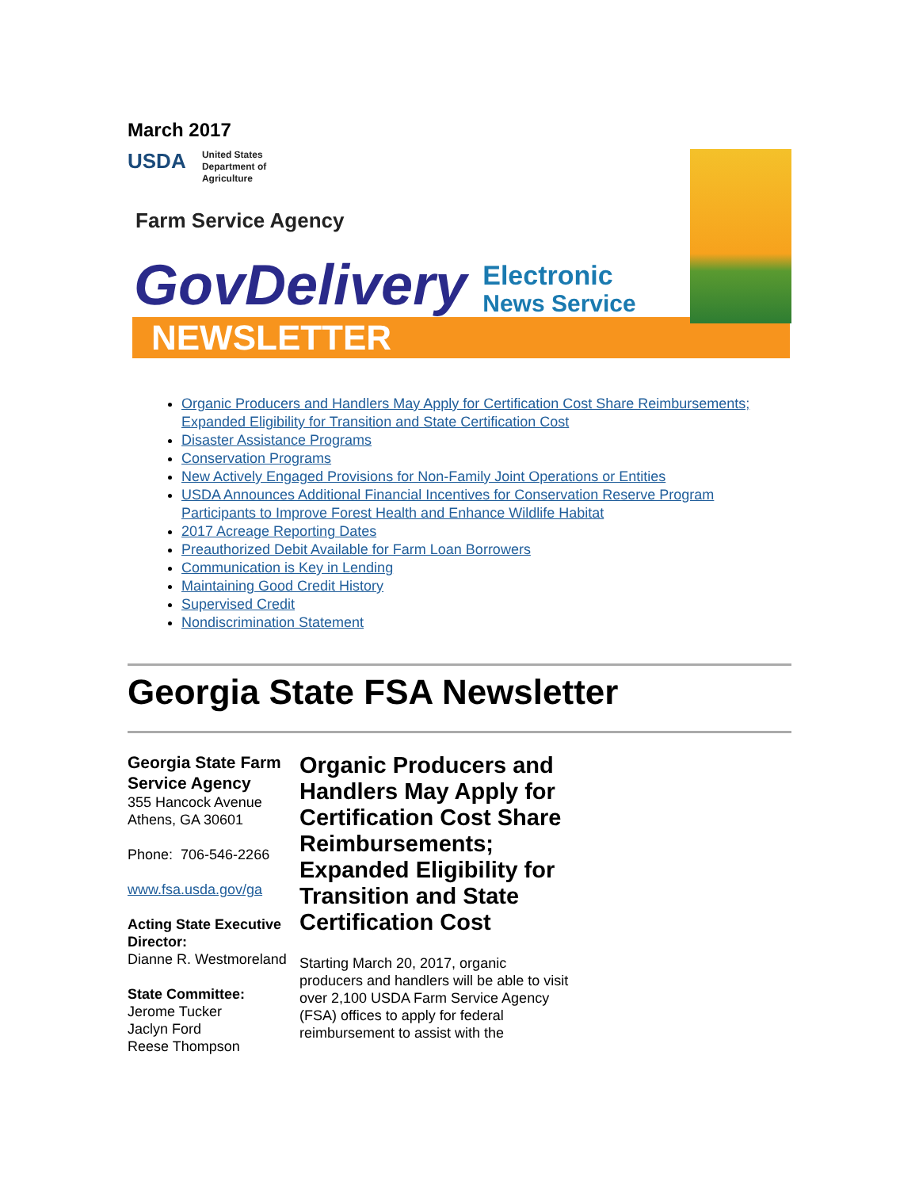March 2017
USDA United States
Department of
Agriculture
Farm Service Agency
GovDelivery Electronic
News Service
NEWSLETTER
Organic Producers and Handlers May Apply for Certification Cost Share Reimbursements; Expanded Eligibility for Transition and State Certification Cost
Disaster Assistance Programs
Conservation Programs
New Actively Engaged Provisions for Non-Family Joint Operations or Entities
USDA Announces Additional Financial Incentives for Conservation Reserve Program Participants to Improve Forest Health and Enhance Wildlife Habitat
2017 Acreage Reporting Dates
Preauthorized Debit Available for Farm Loan Borrowers
Communication is Key in Lending
Maintaining Good Credit History
Supervised Credit
Nondiscrimination Statement
Georgia State FSA Newsletter
Georgia State Farm Service Agency
355 Hancock Avenue
Athens, GA 30601
Phone: 706-546-2266
www.fsa.usda.gov/ga
Acting State Executive Director:
Dianne R. Westmoreland
State Committee:
Jerome Tucker
Jaclyn Ford
Reese Thompson
Organic Producers and Handlers May Apply for Certification Cost Share Reimbursements; Expanded Eligibility for Transition and State Certification Cost
Starting March 20, 2017, organic producers and handlers will be able to visit over 2,100 USDA Farm Service Agency (FSA) offices to apply for federal reimbursement to assist with the